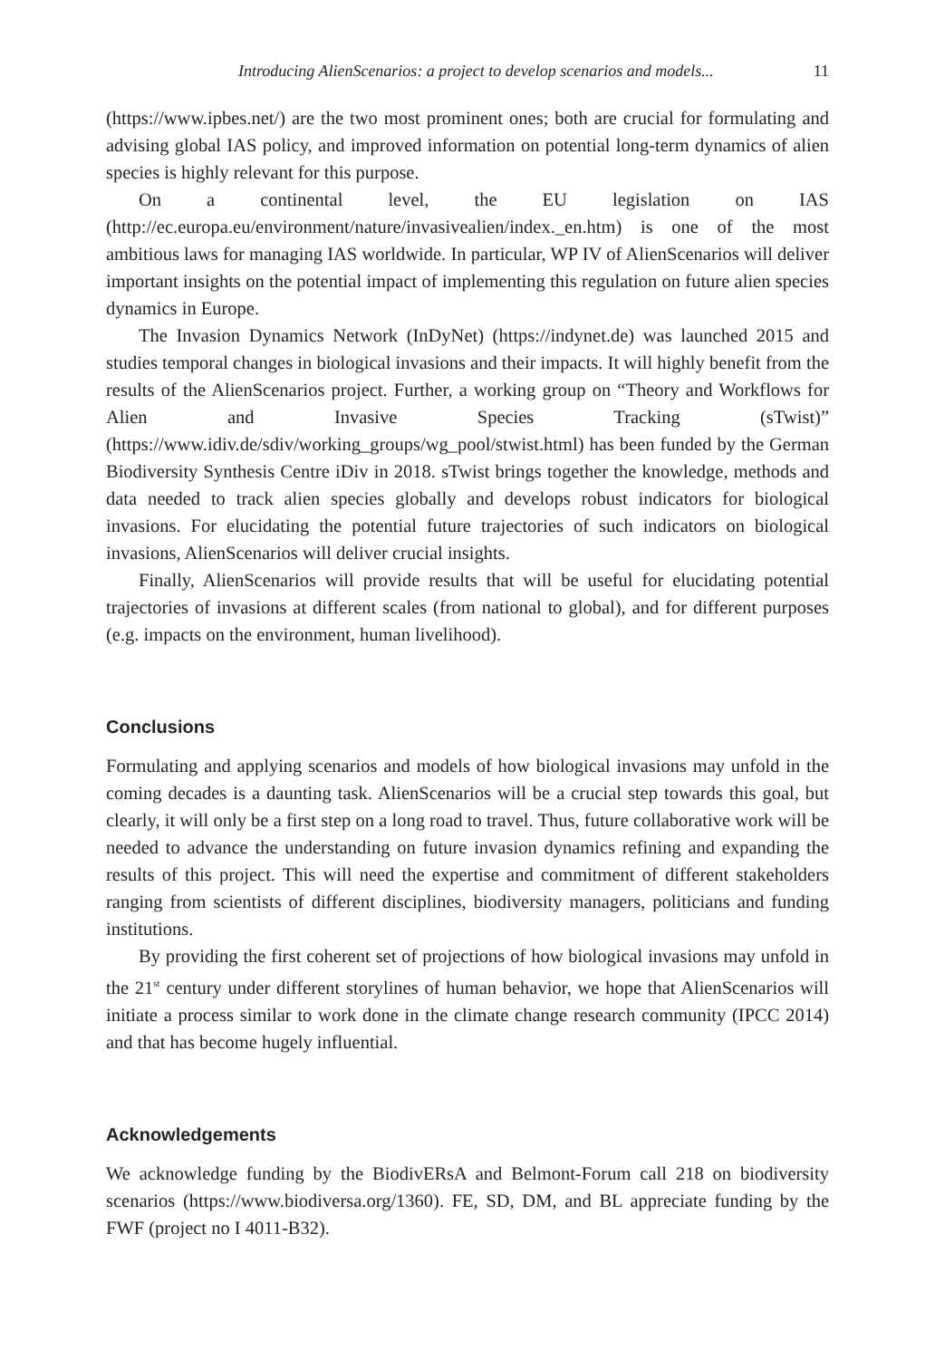Introducing AlienScenarios: a project to develop scenarios and models... 11
(https://www.ipbes.net/) are the two most prominent ones; both are crucial for formulating and advising global IAS policy, and improved information on potential long-term dynamics of alien species is highly relevant for this purpose.
On a continental level, the EU legislation on IAS (http://ec.europa.eu/environment/nature/invasivealien/index._en.htm) is one of the most ambitious laws for managing IAS worldwide. In particular, WP IV of AlienScenarios will deliver important insights on the potential impact of implementing this regulation on future alien species dynamics in Europe.
The Invasion Dynamics Network (InDyNet) (https://indynet.de) was launched 2015 and studies temporal changes in biological invasions and their impacts. It will highly benefit from the results of the AlienScenarios project. Further, a working group on “Theory and Workflows for Alien and Invasive Species Tracking (sTwist)” (https://www.idiv.de/sdiv/working_groups/wg_pool/stwist.html) has been funded by the German Biodiversity Synthesis Centre iDiv in 2018. sTwist brings together the knowledge, methods and data needed to track alien species globally and develops robust indicators for biological invasions. For elucidating the potential future trajectories of such indicators on biological invasions, AlienScenarios will deliver crucial insights.
Finally, AlienScenarios will provide results that will be useful for elucidating potential trajectories of invasions at different scales (from national to global), and for different purposes (e.g. impacts on the environment, human livelihood).
Conclusions
Formulating and applying scenarios and models of how biological invasions may unfold in the coming decades is a daunting task. AlienScenarios will be a crucial step towards this goal, but clearly, it will only be a first step on a long road to travel. Thus, future collaborative work will be needed to advance the understanding on future invasion dynamics refining and expanding the results of this project. This will need the expertise and commitment of different stakeholders ranging from scientists of different disciplines, biodiversity managers, politicians and funding institutions.
By providing the first coherent set of projections of how biological invasions may unfold in the 21<sup>st</sup> century under different storylines of human behavior, we hope that AlienScenarios will initiate a process similar to work done in the climate change research community (IPCC 2014) and that has become hugely influential.
Acknowledgements
We acknowledge funding by the BiodivERsA and Belmont-Forum call 218 on biodiversity scenarios (https://www.biodiversa.org/1360). FE, SD, DM, and BL appreciate funding by the FWF (project no I 4011-B32).